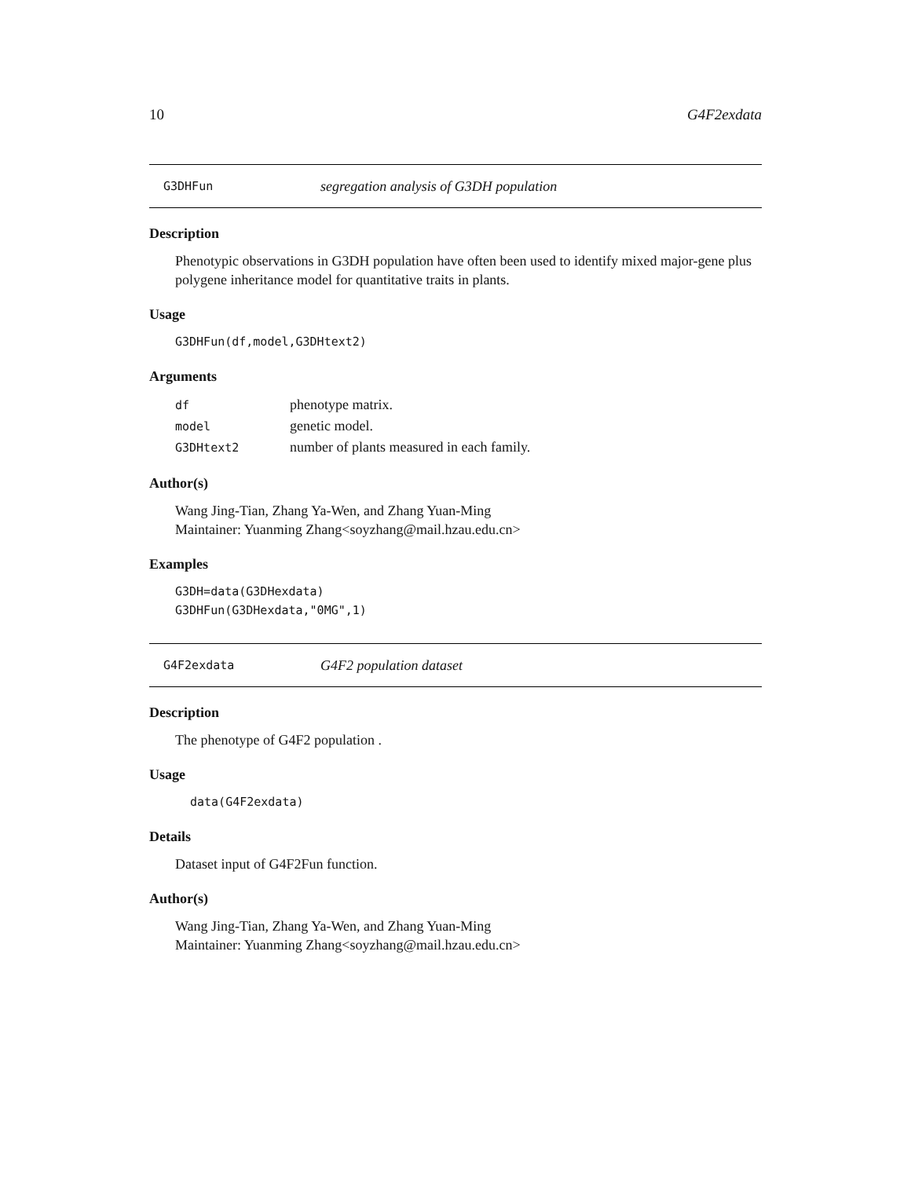10 G4F2exdata
G3DHFun segregation analysis of G3DH population
Description
Phenotypic observations in G3DH population have often been used to identify mixed major-gene plus polygene inheritance model for quantitative traits in plants.
Usage
G3DHFun(df,model,G3DHtext2)
Arguments
| df | phenotype matrix. |
| model | genetic model. |
| G3DHtext2 | number of plants measured in each family. |
Author(s)
Wang Jing-Tian, Zhang Ya-Wen, and Zhang Yuan-Ming
Maintainer: Yuanming Zhang<soyzhang@mail.hzau.edu.cn>
Examples
G3DH=data(G3DHexdata)
G3DHFun(G3DHexdata,"0MG",1)
G4F2exdata G4F2 population dataset
Description
The phenotype of G4F2 population .
Usage
data(G4F2exdata)
Details
Dataset input of G4F2Fun function.
Author(s)
Wang Jing-Tian, Zhang Ya-Wen, and Zhang Yuan-Ming
Maintainer: Yuanming Zhang<soyzhang@mail.hzau.edu.cn>